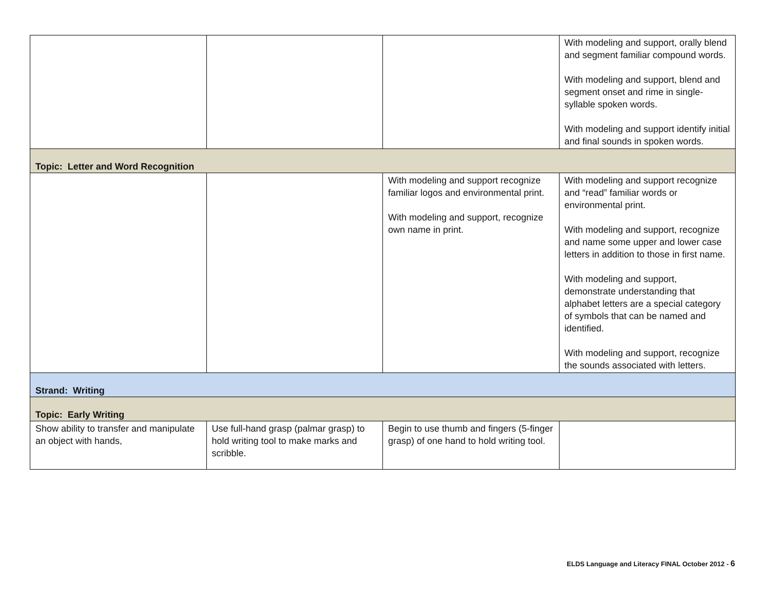| | | | With modeling and support, orally blend and segment familiar compound words. With modeling and support, blend and segment onset and rime in single-syllable spoken words. With modeling and support identify initial and final sounds in spoken words. |
| Topic: Letter and Word Recognition | | | |
| | | With modeling and support recognize familiar logos and environmental print. With modeling and support, recognize own name in print. | With modeling and support recognize and “read” familiar words or environmental print. With modeling and support, recognize and name some upper and lower case letters in addition to those in first name. With modeling and support, demonstrate understanding that alphabet letters are a special category of symbols that can be named and identified. With modeling and support, recognize the sounds associated with letters. |
| Strand: Writing | | | |
| Topic: Early Writing | | | |
| Show ability to transfer and manipulate an object with hands, | Use full-hand grasp (palmar grasp) to hold writing tool to make marks and scribble. | Begin to use thumb and fingers (5-finger grasp) of one hand to hold writing tool. | |
ELDS Language and Literacy FINAL October 2012 - 6